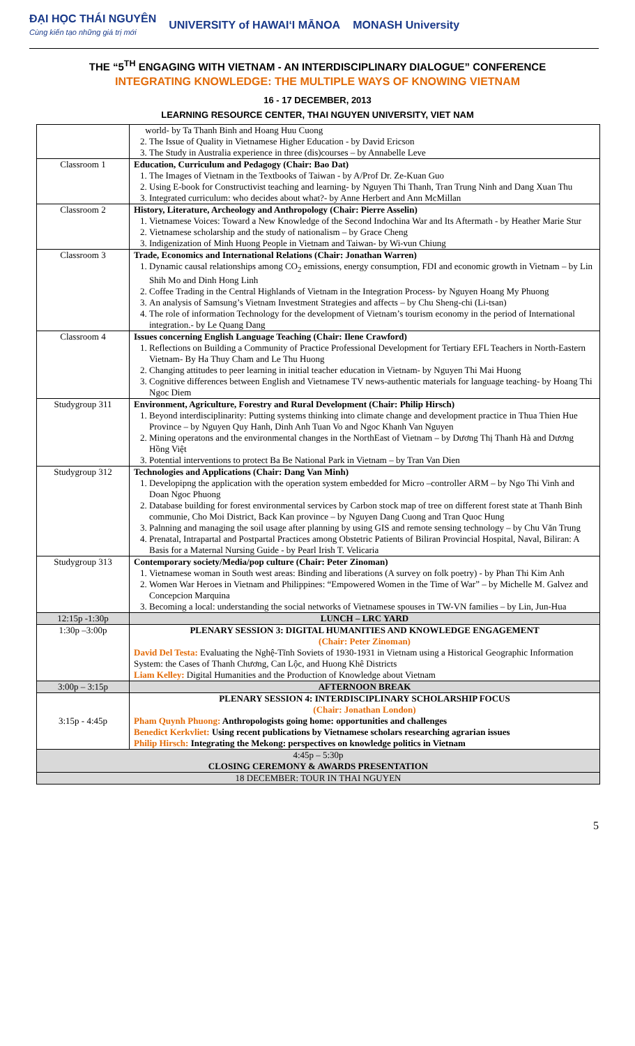ĐẠI HỌC THÁI NGUYÊN
Cùng kiến tạo những giá trị mới UNIVERSITY of HAWAIʻI MĀNOA MONASH University
THE “5<sup>TH</sup> ENGAGING WITH VIETNAM - AN INTERDISCIPLINARY DIALOGUE” CONFERENCE
INTEGRATING KNOWLEDGE: THE MULTIPLE WAYS OF KNOWING VIETNAM
16 - 17 DECEMBER, 2013
LEARNING RESOURCE CENTER, THAI NGUYEN UNIVERSITY, VIET NAM
| | world- by Ta Thanh Binh and Hoang Huu Cuong 2. The Issue of Quality in Vietnamese Higher Education - by David Ericson 3. The Study in Australia experience in three (dis)courses – by Annabelle Leve |
| Classroom 1 | Education, Curriculum and Pedagogy (Chair: Bao Dat) 1. The Images of Vietnam in the Textbooks of Taiwan - by A/Prof Dr. Ze-Kuan Guo 2. Using E-book for Constructivist teaching and learning- by Nguyen Thi Thanh, Tran Trung Ninh and Dang Xuan Thu 3. Integrated curriculum: who decides about what?- by Anne Herbert and Ann McMillan |
| Classroom 2 | History, Literature, Archeology and Anthropology (Chair: Pierre Asselin) 1. Vietnamese Voices: Toward a New Knowledge of the Second Indochina War and Its Aftermath - by Heather Marie Stur 2. Vietnamese scholarship and the study of nationalism – by Grace Cheng 3. Indigenization of Minh Huong People in Vietnam and Taiwan- by Wi-vun Chiung |
| Classroom 3 | Trade, Economics and International Relations (Chair: Jonathan Warren) 1. Dynamic causal relationships among CO<sub>2</sub> emissions, energy consumption, FDI and economic growth in Vietnam – by Lin Shih Mo and Dinh Hong Linh 2. Coffee Trading in the Central Highlands of Vietnam in the Integration Process- by Nguyen Hoang My Phuong 3. An analysis of Samsung’s Vietnam Investment Strategies and affects – by Chu Sheng-chi (Li-tsan) 4. The role of information Technology for the development of Vietnam’s tourism economy in the period of International integration.- by Le Quang Dang |
| Classroom 4 | Issues concerning English Language Teaching (Chair: Ilene Crawford) 1. Reflections on Building a Community of Practice Professional Development for Tertiary EFL Teachers in North-Eastern Vietnam- By Ha Thuy Cham and Le Thu Huong 2. Changing attitudes to peer learning in initial teacher education in Vietnam- by Nguyen Thi Mai Huong 3. Cognitive differences between English and Vietnamese TV news-authentic materials for language teaching- by Hoang Thi Ngoc Diem |
| Studygroup 311 | Environment, Agriculture, Forestry and Rural Development (Chair: Philip Hirsch) 1. Beyond interdisciplinarity: Putting systems thinking into climate change and development practice in Thua Thien Hue Province – by Nguyen Quy Hanh, Dinh Anh Tuan Vo and Ngoc Khanh Van Nguyen 2. Mining operatons and the environmental changes in the NorthEast of Vietnam – by Dương Thị Thanh Hà and Dương Hồng Việt 3. Potential interventions to protect Ba Be National Park in Vietnam – by Tran Van Dien |
| Studygroup 312 | Technologies and Applications (Chair: Dang Van Minh) 1. Developipng the application with the operation system embedded for Micro –controller ARM – by Ngo Thi Vinh and Doan Ngoc Phuong 2. Database building for forest environmental services by Carbon stock map of tree on different forest state at Thanh Binh communie, Cho Moi District, Back Kan province – by Nguyen Dang Cuong and Tran Quoc Hung 3. Palnning and managing the soil usage after planning by using GIS and remote sensing technology – by Chu Văn Trung 4. Prenatal, Intrapartal and Postpartal Practices among Obstetric Patients of Biliran Provincial Hospital, Naval, Biliran: A Basis for a Maternal Nursing Guide - by Pearl Irish T. Velicaria |
| Studygroup 313 | Contemporary society/Media/pop culture (Chair: Peter Zinoman) 1. Vietnamese woman in South west areas: Binding and liberations (A survey on folk poetry) - by Phan Thi Kim Anh 2. Women War Heroes in Vietnam and Philippines: “Empowered Women in the Time of War” – by Michelle M. Galvez and Concepcion Marquina 3. Becoming a local: understanding the social networks of Vietnamese spouses in TW-VN families – by Lin, Jun-Hua |
| 12:15p -1:30p | LUNCH – LRC YARD |
| 1:30p –3:00p | PLENARY SESSION 3: DIGITAL HUMANITIES AND KNOWLEDGE ENGAGEMENT (Chair: Peter Zinoman) David Del Testa: Evaluating the Nghệ-Tĩnh Soviets of 1930-1931 in Vietnam using a Historical Geographic Information System: the Cases of Thanh Chương, Can Lộc, and Huong Khê Districts Liam Kelley: Digital Humanities and the Production of Knowledge about Vietnam |
| 3:00p – 3:15p | AFTERNOON BREAK |
| 3:15p - 4:45p | PLENARY SESSION 4: INTERDISCIPLINARY SCHOLARSHIP FOCUS (Chair: Jonathan London) Pham Quynh Phuong: Anthropologists going home: opportunities and challenges Benedict Kerkvliet: Using recent publications by Vietnamese scholars researching agrarian issues Philip Hirsch: Integrating the Mekong: perspectives on knowledge politics in Vietnam |
| 4:45p – 5:30p CLOSING CEREMONY & AWARDS PRESENTATION | |
| 18 DECEMBER: TOUR IN THAI NGUYEN | |
5